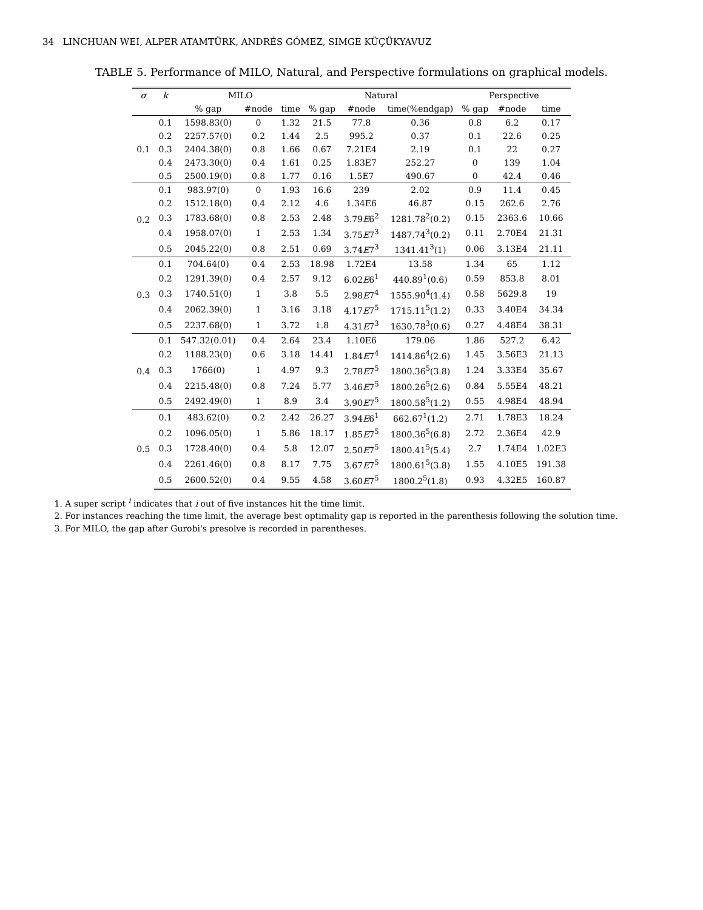34 LINCHUAN WEI, ALPER ATAMTÜRK, ANDRÉS GÓMEZ, SIMGE KÜÇÜKYAVUZ
TABLE 5. Performance of MILO, Natural, and Perspective formulations on graphical models.
| σ | k | MILO | | | Natural | | | Perspective | | |
| --- | --- | --- | --- | --- | --- | --- | --- | --- | --- | --- |
| | | % gap | #node | time | % gap | #node | time(%endgap) | % gap | #node | time |
| 0.1 | 0.1 | 1598.83(0) | 0 | 1.32 | 21.5 | 77.8 | 0.36 | 0.8 | 6.2 | 0.17 |
| | 0.2 | 2257.57(0) | 0.2 | 1.44 | 2.5 | 995.2 | 0.37 | 0.1 | 22.6 | 0.25 |
| | 0.3 | 2404.38(0) | 0.8 | 1.66 | 0.67 | 7.21E4 | 2.19 | 0.1 | 22 | 0.27 |
| | 0.4 | 2473.30(0) | 0.4 | 1.61 | 0.25 | 1.83E7 | 252.27 | 0 | 139 | 1.04 |
| | 0.5 | 2500.19(0) | 0.8 | 1.77 | 0.16 | 1.5E7 | 490.67 | 0 | 42.4 | 0.46 |
| 0.2 | 0.1 | 983.97(0) | 0 | 1.93 | 16.6 | 239 | 2.02 | 0.9 | 11.4 | 0.45 |
| | 0.2 | 1512.18(0) | 0.4 | 2.12 | 4.6 | 1.34E6 | 46.87 | 0.15 | 262.6 | 2.76 |
| | 0.3 | 1783.68(0) | 0.8 | 2.53 | 2.48 | 3.79 E 6<sup>2</sup> | 1281.78<sup>2</sup>(0.2) | 0.15 | 2363.6 | 10.66 |
| | 0.4 | 1958.07(0) | 1 | 2.53 | 1.34 | 3.75 E 7<sup>3</sup> | 1487.74<sup>3</sup>(0.2) | 0.11 | 2.70E4 | 21.31 |
| | 0.5 | 2045.22(0) | 0.8 | 2.51 | 0.69 | 3.74 E 7<sup>3</sup> | 1341.41<sup>3</sup>(1) | 0.06 | 3.13E4 | 21.11 |
| 0.3 | 0.1 | 704.64(0) | 0.4 | 2.53 | 18.98 | 1.72E4 | 13.58 | 1.34 | 65 | 1.12 |
| | 0.2 | 1291.39(0) | 0.4 | 2.57 | 9.12 | 6.02 E 6<sup>1</sup> | 440.89<sup>1</sup>(0.6) | 0.59 | 853.8 | 8.01 |
| | 0.3 | 1740.51(0) | 1 | 3.8 | 5.5 | 2.98 E 7<sup>4</sup> | 1555.90<sup>4</sup>(1.4) | 0.58 | 5629.8 | 19 |
| | 0.4 | 2062.39(0) | 1 | 3.16 | 3.18 | 4.17 E 7<sup>5</sup> | 1715.11<sup>5</sup>(1.2) | 0.33 | 3.40E4 | 34.34 |
| | 0.5 | 2237.68(0) | 1 | 3.72 | 1.8 | 4.31 E 7<sup>3</sup> | 1630.78<sup>3</sup>(0.6) | 0.27 | 4.48E4 | 38.31 |
| 0.4 | 0.1 | 547.32(0.01) | 0.4 | 2.64 | 23.4 | 1.10E6 | 179.06 | 1.86 | 527.2 | 6.42 |
| | 0.2 | 1188.23(0) | 0.6 | 3.18 | 14.41 | 1.84 E 7<sup>4</sup> | 1414.86<sup>4</sup>(2.6) | 1.45 | 3.56E3 | 21.13 |
| | 0.3 | 1766(0) | 1 | 4.97 | 9.3 | 2.78 E 7<sup>5</sup> | 1800.36<sup>5</sup>(3.8) | 1.24 | 3.33E4 | 35.67 |
| | 0.4 | 2215.48(0) | 0.8 | 7.24 | 5.77 | 3.46 E 7<sup>5</sup> | 1800.26<sup>5</sup>(2.6) | 0.84 | 5.55E4 | 48.21 |
| | 0.5 | 2492.49(0) | 1 | 8.9 | 3.4 | 3.90 E 7<sup>5</sup> | 1800.58<sup>5</sup>(1.2) | 0.55 | 4.98E4 | 48.94 |
| 0.5 | 0.1 | 483.62(0) | 0.2 | 2.42 | 26.27 | 3.94 E 6<sup>1</sup> | 662.67<sup>1</sup>(1.2) | 2.71 | 1.78E3 | 18.24 |
| | 0.2 | 1096.05(0) | 1 | 5.86 | 18.17 | 1.85 E 7<sup>5</sup> | 1800.36<sup>5</sup>(6.8) | 2.72 | 2.36E4 | 42.9 |
| | 0.3 | 1728.40(0) | 0.4 | 5.8 | 12.07 | 2.50 E 7<sup>5</sup> | 1800.41<sup>5</sup>(5.4) | 2.7 | 1.74E4 | 1.02E3 |
| | 0.4 | 2261.46(0) | 0.8 | 8.17 | 7.75 | 3.67 E 7<sup>5</sup> | 1800.61<sup>5</sup>(3.8) | 1.55 | 4.10E5 | 191.38 |
| | 0.5 | 2600.52(0) | 0.4 | 9.55 | 4.58 | 3.60 E 7<sup>5</sup> | 1800.2<sup>5</sup>(1.8) | 0.93 | 4.32E5 | 160.87 |
1. A super script <sup>i</sup> indicates that i out of five instances hit the time limit.
2. For instances reaching the time limit, the average best optimality gap is reported in the parenthesis following the solution time.
3. For MILO, the gap after Gurobi's presolve is recorded in parentheses.